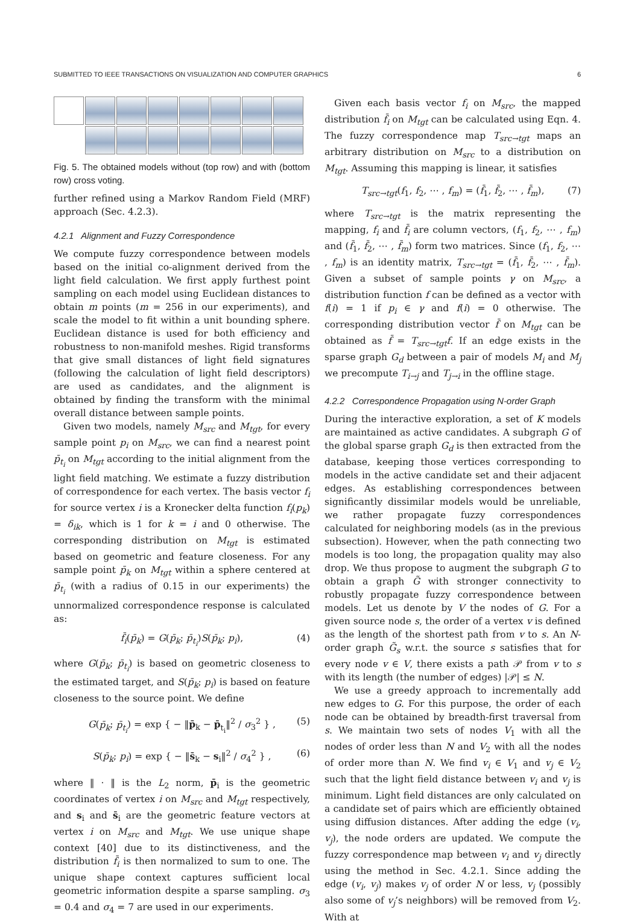SUBMITTED TO IEEE TRANSACTIONS ON VISUALIZATION AND COMPUTER GRAPHICS 6
Fig. 5. The obtained models without (top row) and with (bottom row) cross voting.
further refined using a Markov Random Field (MRF) approach (Sec. 4.2.3).
4.2.1 Alignment and Fuzzy Correspondence
We compute fuzzy correspondence between models based on the initial co-alignment derived from the light field calculation. We first apply furthest point sampling on each model using Euclidean distances to obtain m points (m = 256 in our experiments), and scale the model to fit within a unit bounding sphere. Euclidean distance is used for both efficiency and robustness to non-manifold meshes. Rigid transforms that give small distances of light field signatures (following the calculation of light field descriptors) are used as candidates, and the alignment is obtained by finding the transform with the minimal overall distance between sample points.
Given two models, namely M<sub>src</sub> and M<sub>tgt</sub>, for every sample point p<sub>i</sub> on M<sub>src</sub>, we can find a nearest point p̄<sub>t<sub>i</sub></sub> on M<sub>tgt</sub> according to the initial alignment from the light field matching. We estimate a fuzzy distribution of correspondence for each vertex. The basis vector f<sub>i</sub> for source vertex i is a Kronecker delta function f<sub>i</sub>(p<sub>k</sub>) = δ<sub>ik</sub>, which is 1 for k = i and 0 otherwise. The corresponding distribution on M<sub>tgt</sub> is estimated based on geometric and feature closeness. For any sample point p̄<sub>k</sub> on M<sub>tgt</sub> within a sphere centered at p̄<sub>t<sub>i</sub></sub> (with a radius of 0.15 in our experiments) the unnormalized correspondence response is calculated as:
f̄<sub>i</sub>(p̄<sub>k</sub>) = G(p̄<sub>k</sub>; p̄<sub>t<sub>i</sub></sub>)S(p̄<sub>k</sub>; p<sub>i</sub>), (4)
where G(p̄<sub>k</sub>; p̄<sub>t<sub>i</sub></sub>) is based on geometric closeness to the estimated target, and S(p̄<sub>k</sub>; p<sub>i</sub>) is based on feature closeness to the source point. We define
G(p̄<sub>k</sub>; p̄<sub>t<sub>i</sub></sub>) = exp { − ‖p̄<sub>k</sub> − p̄<sub>t<sub>i</sub></sub>‖<sup>2</sup> / σ<sub>3</sub><sup>2</sup> } , (5)
S(p̄<sub>k</sub>; p<sub>i</sub>) = exp { − ‖s̄<sub>k</sub> − s<sub>i</sub>‖<sup>2</sup> / σ<sub>4</sub><sup>2</sup> } , (6)
where ‖ · ‖ is the L<sub>2</sub> norm, p̄<sub>i</sub> is the geometric coordinates of vertex i on M<sub>src</sub> and M<sub>tgt</sub> respectively, and s<sub>i</sub> and s̄<sub>i</sub> are the geometric feature vectors at vertex i on M<sub>src</sub> and M<sub>tgt</sub>. We use unique shape context [40] due to its distinctiveness, and the distribution f̄<sub>i</sub> is then normalized to sum to one. The unique shape context captures sufficient local geometric information despite a sparse sampling. σ<sub>3</sub> = 0.4 and σ<sub>4</sub> = 7 are used in our experiments.
Given each basis vector f<sub>i</sub> on M<sub>src</sub>, the mapped distribution f̄<sub>i</sub> on M<sub>tgt</sub> can be calculated using Eqn. 4. The fuzzy correspondence map T<sub>src→tgt</sub> maps an arbitrary distribution on M<sub>src</sub> to a distribution on M<sub>tgt</sub>. Assuming this mapping is linear, it satisfies
T<sub>src→tgt</sub>(f<sub>1</sub>, f<sub>2</sub>, ⋯ , f<sub>m</sub>) = (f̄<sub>1</sub>, f̄<sub>2</sub>, ⋯ , f̄<sub>m</sub>), (7)
where T<sub>src→tgt</sub> is the matrix representing the mapping, f<sub>i</sub> and f̄<sub>i</sub> are column vectors, (f<sub>1</sub>, f<sub>2</sub>, ⋯ , f<sub>m</sub>) and (f̄<sub>1</sub>, f̄<sub>2</sub>, ⋯ , f̄<sub>m</sub>) form two matrices. Since (f<sub>1</sub>, f<sub>2</sub>, ⋯ , f<sub>m</sub>) is an identity matrix, T<sub>src→tgt</sub> = (f̄<sub>1</sub>, f̄<sub>2</sub>, ⋯ , f̄<sub>m</sub>). Given a subset of sample points γ on M<sub>src</sub>, a distribution function f can be defined as a vector with f(i) = 1 if p<sub>i</sub> ∈ γ and f(i) = 0 otherwise. The corresponding distribution vector f̄ on M<sub>tgt</sub> can be obtained as f̄ = T<sub>src→tgt</sub>f. If an edge exists in the sparse graph G<sub>d</sub> between a pair of models M<sub>i</sub> and M<sub>j</sub> we precompute T<sub>i→j</sub> and T<sub>j→i</sub> in the offline stage.
4.2.2 Correspondence Propagation using N-order Graph
During the interactive exploration, a set of K models are maintained as active candidates. A subgraph G of the global sparse graph G<sub>d</sub> is then extracted from the database, keeping those vertices corresponding to models in the active candidate set and their adjacent edges. As establishing correspondences between significantly dissimilar models would be unreliable, we rather propagate fuzzy correspondences calculated for neighboring models (as in the previous subsection). However, when the path connecting two models is too long, the propagation quality may also drop. We thus propose to augment the subgraph G to obtain a graph G̃ with stronger connectivity to robustly propagate fuzzy correspondence between models. Let us denote by V the nodes of G. For a given source node s, the order of a vertex v is defined as the length of the shortest path from v to s. An N-order graph G̃<sub>s</sub> w.r.t. the source s satisfies that for every node v ∈ V, there exists a path 𝒫 from v to s with its length (the number of edges) |𝒫| ≤ N.
We use a greedy approach to incrementally add new edges to G. For this purpose, the order of each node can be obtained by breadth-first traversal from s. We maintain two sets of nodes V<sub>1</sub> with all the nodes of order less than N and V<sub>2</sub> with all the nodes of order more than N. We find v<sub>i</sub> ∈ V<sub>1</sub> and v<sub>j</sub> ∈ V<sub>2</sub> such that the light field distance between v<sub>i</sub> and v<sub>j</sub> is minimum. Light field distances are only calculated on a candidate set of pairs which are efficiently obtained using diffusion distances. After adding the edge (v<sub>i</sub>, v<sub>j</sub>), the node orders are updated. We compute the fuzzy correspondence map between v<sub>i</sub> and v<sub>j</sub> directly using the method in Sec. 4.2.1. Since adding the edge (v<sub>i</sub>, v<sub>j</sub>) makes v<sub>j</sub> of order N or less, v<sub>j</sub> (possibly also some of v<sub>j</sub>’s neighbors) will be removed from V<sub>2</sub>. With at